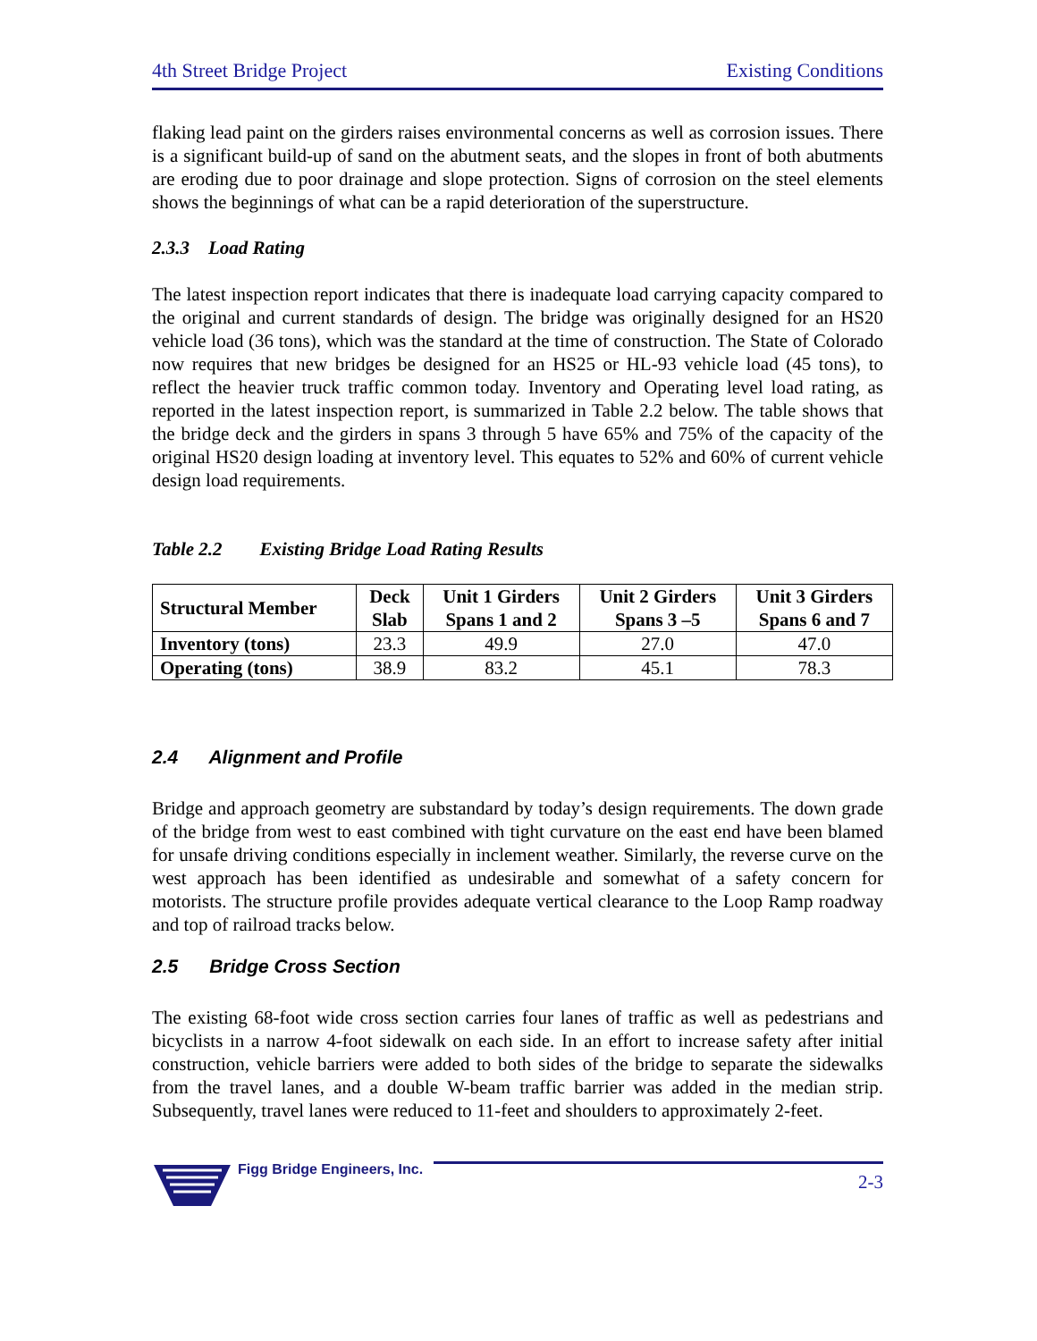4th Street Bridge Project Existing Conditions
flaking lead paint on the girders raises environmental concerns as well as corrosion issues. There is a significant build-up of sand on the abutment seats, and the slopes in front of both abutments are eroding due to poor drainage and slope protection. Signs of corrosion on the steel elements shows the beginnings of what can be a rapid deterioration of the superstructure.
2.3.3 Load Rating
The latest inspection report indicates that there is inadequate load carrying capacity compared to the original and current standards of design. The bridge was originally designed for an HS20 vehicle load (36 tons), which was the standard at the time of construction. The State of Colorado now requires that new bridges be designed for an HS25 or HL-93 vehicle load (45 tons), to reflect the heavier truck traffic common today. Inventory and Operating level load rating, as reported in the latest inspection report, is summarized in Table 2.2 below. The table shows that the bridge deck and the girders in spans 3 through 5 have 65% and 75% of the capacity of the original HS20 design loading at inventory level. This equates to 52% and 60% of current vehicle design load requirements.
Table 2.2 Existing Bridge Load Rating Results
| Structural Member | Deck Slab | Unit 1 Girders Spans 1 and 2 | Unit 2 Girders Spans 3 –5 | Unit 3 Girders Spans 6 and 7 |
| --- | --- | --- | --- | --- |
| Inventory (tons) | 23.3 | 49.9 | 27.0 | 47.0 |
| Operating (tons) | 38.9 | 83.2 | 45.1 | 78.3 |
2.4 Alignment and Profile
Bridge and approach geometry are substandard by today’s design requirements. The down grade of the bridge from west to east combined with tight curvature on the east end have been blamed for unsafe driving conditions especially in inclement weather. Similarly, the reverse curve on the west approach has been identified as undesirable and somewhat of a safety concern for motorists. The structure profile provides adequate vertical clearance to the Loop Ramp roadway and top of railroad tracks below.
2.5 Bridge Cross Section
The existing 68-foot wide cross section carries four lanes of traffic as well as pedestrians and bicyclists in a narrow 4-foot sidewalk on each side. In an effort to increase safety after initial construction, vehicle barriers were added to both sides of the bridge to separate the sidewalks from the travel lanes, and a double W-beam traffic barrier was added in the median strip. Subsequently, travel lanes were reduced to 11-feet and shoulders to approximately 2-feet.
Figg Bridge Engineers, Inc.
2-3